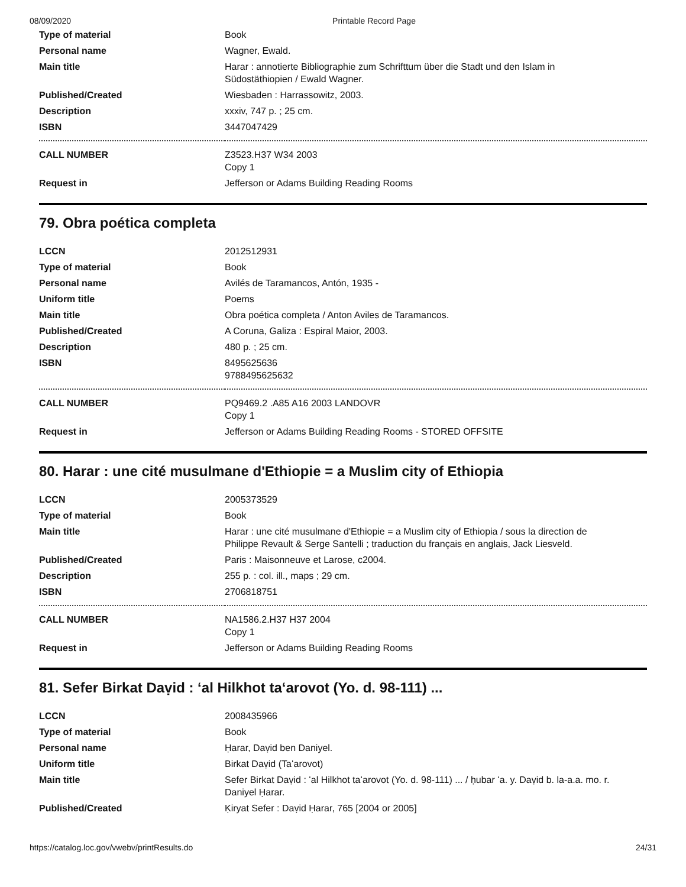08/09/2020 Printable Record Page
| Type of material | Book |
| Personal name | Wagner, Ewald. |
| Main title | Harar : annotierte Bibliographie zum Schrifttum über die Stadt und den Islam in Südostäthiopien / Ewald Wagner. |
| Published/Created | Wiesbaden : Harrassowitz, 2003. |
| Description | xxxiv, 747 p. ; 25 cm. |
| ISBN | 3447047429 |
| CALL NUMBER | Z3523.H37 W34 2003 Copy 1 |
| Request in | Jefferson or Adams Building Reading Rooms |
79. Obra poética completa
| LCCN | 2012512931 |
| Type of material | Book |
| Personal name | Avilés de Taramancos, Antón, 1935 - |
| Uniform title | Poems |
| Main title | Obra poética completa / Anton Aviles de Taramancos. |
| Published/Created | A Coruna, Galiza : Espiral Maior, 2003. |
| Description | 480 p. ; 25 cm. |
| ISBN | 8495625636 9788495625632 |
| CALL NUMBER | PQ9469.2 .A85 A16 2003 LANDOVR Copy 1 |
| Request in | Jefferson or Adams Building Reading Rooms - STORED OFFSITE |
80. Harar : une cité musulmane d'Ethiopie = a Muslim city of Ethiopia
| LCCN | 2005373529 |
| Type of material | Book |
| Main title | Harar : une cité musulmane d'Ethiopie = a Muslim city of Ethiopia / sous la direction de Philippe Revault & Serge Santelli ; traduction du français en anglais, Jack Liesveld. |
| Published/Created | Paris : Maisonneuve et Larose, c2004. |
| Description | 255 p. : col. ill., maps ; 29 cm. |
| ISBN | 2706818751 |
| CALL NUMBER | NA1586.2.H37 H37 2004 Copy 1 |
| Request in | Jefferson or Adams Building Reading Rooms |
81. Sefer Birkat Daṿid : ʻal Hilkhot taʻarovot (Yo. d. 98-111) ...
| LCCN | 2008435966 |
| Type of material | Book |
| Personal name | Ḥarar, Daṿid ben Daniyel. |
| Uniform title | Birkat Daṿid (Taʻarovot) |
| Main title | Sefer Birkat Daṿid : ʻal Hilkhot taʻarovot (Yo. d. 98-111) ... / ḥubar ʻa. y. Daṿid b. la-a.a. mo. r. Daniyel Ḥarar. |
| Published/Created | Ḳiryat Sefer : Daṿid Ḥarar, 765 [2004 or 2005] |
https://catalog.loc.gov/vwebv/printResults.do 24/31